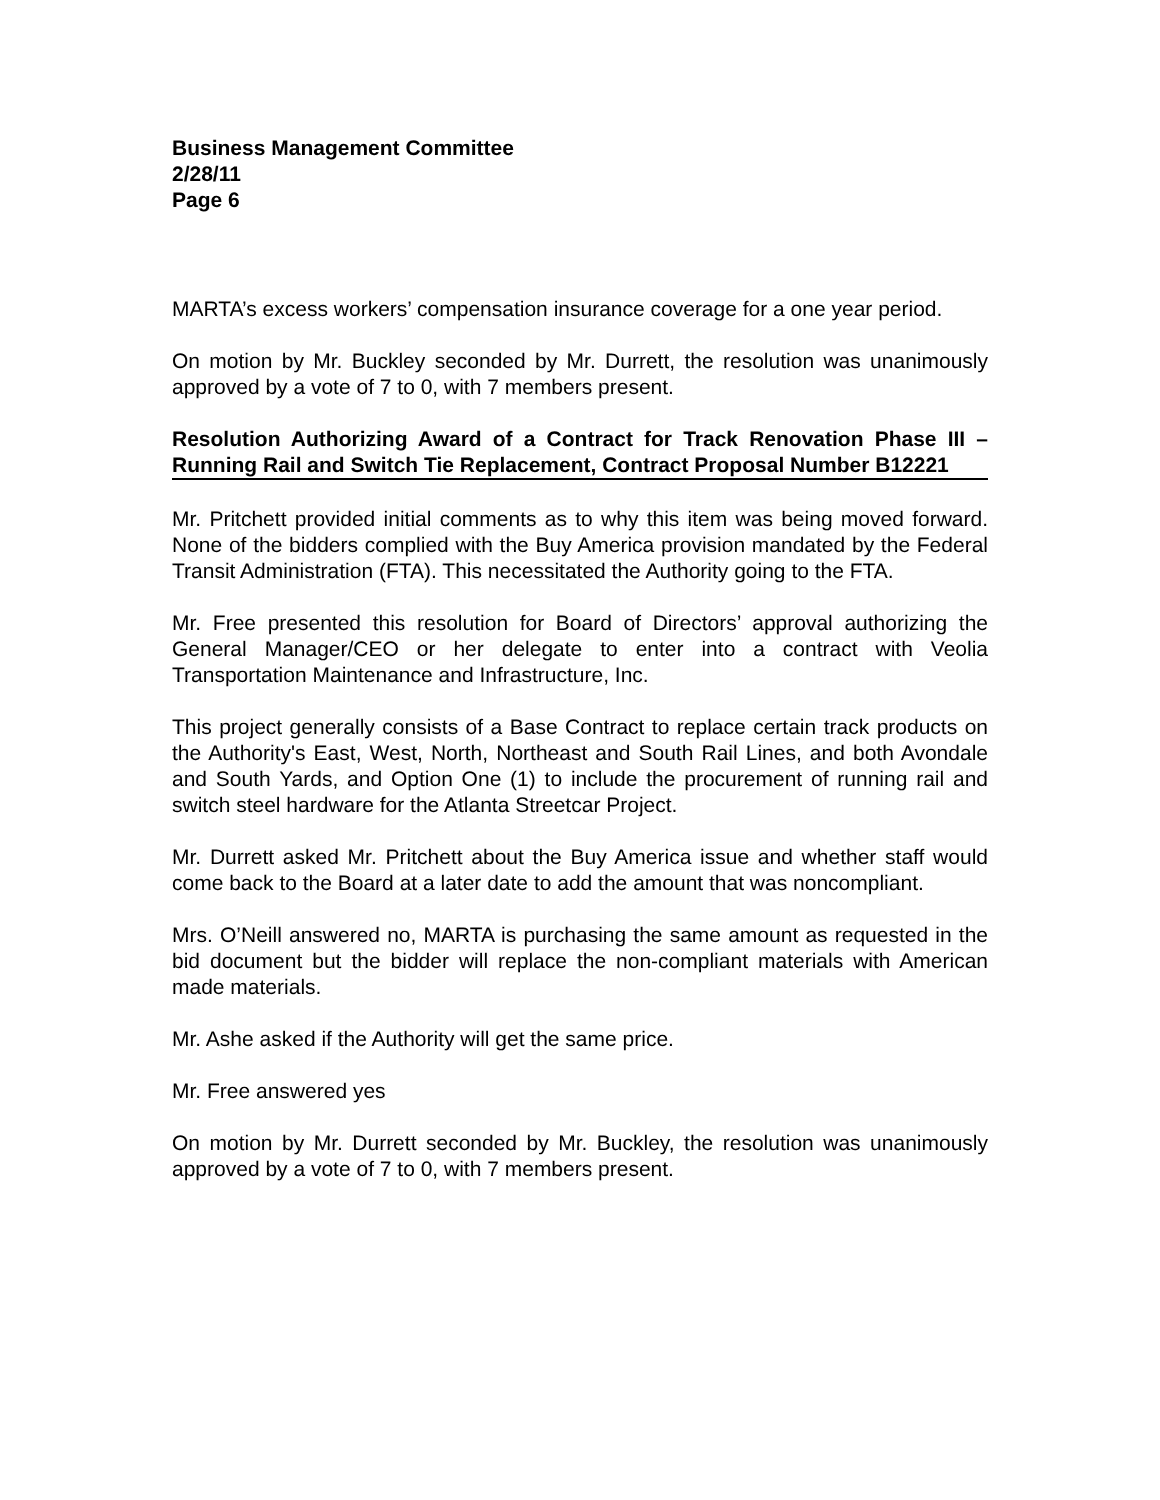Business Management Committee
2/28/11
Page 6
MARTA’s excess workers’ compensation insurance coverage for a one year period.
On motion by Mr. Buckley seconded by Mr. Durrett, the resolution was unanimously approved by a vote of 7 to 0, with 7 members present.
Resolution Authorizing Award of a Contract for Track Renovation Phase III – Running Rail and Switch Tie Replacement, Contract Proposal Number B12221
Mr. Pritchett provided initial comments as to why this item was being moved forward. None of the bidders complied with the Buy America provision mandated by the Federal Transit Administration (FTA). This necessitated the Authority going to the FTA.
Mr. Free presented this resolution for Board of Directors’ approval authorizing the General Manager/CEO or her delegate to enter into a contract with Veolia Transportation Maintenance and Infrastructure, Inc.
This project generally consists of a Base Contract to replace certain track products on the Authority's East, West, North, Northeast and South Rail Lines, and both Avondale and South Yards, and Option One (1) to include the procurement of running rail and switch steel hardware for the Atlanta Streetcar Project.
Mr. Durrett asked Mr. Pritchett about the Buy America issue and whether staff would come back to the Board at a later date to add the amount that was noncompliant.
Mrs. O’Neill answered no, MARTA is purchasing the same amount as requested in the bid document but the bidder will replace the non-compliant materials with American made materials.
Mr. Ashe asked if the Authority will get the same price.
Mr. Free answered yes
On motion by Mr. Durrett seconded by Mr. Buckley, the resolution was unanimously approved by a vote of 7 to 0, with 7 members present.